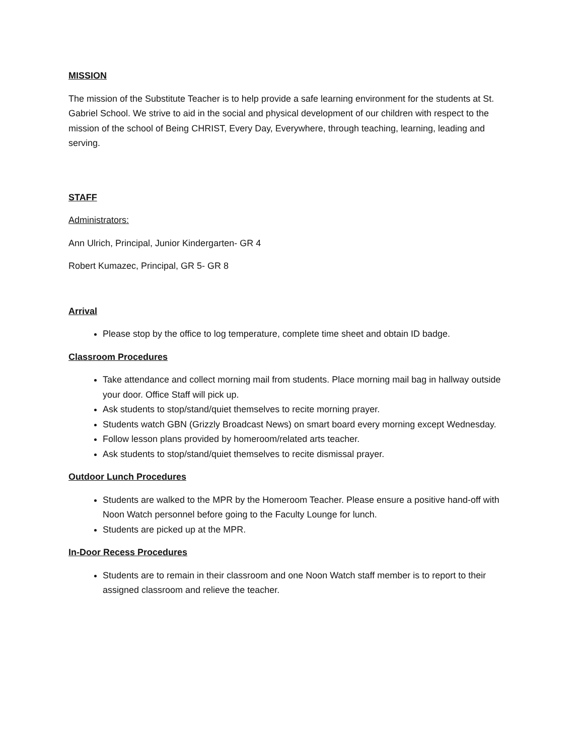MISSION
The mission of the Substitute Teacher is to help provide a safe learning environment for the students at St. Gabriel School. We strive to aid in the social and physical development of our children with respect to the mission of the school of Being CHRIST, Every Day, Everywhere, through teaching, learning, leading and serving.
STAFF
Administrators:
Ann Ulrich, Principal, Junior Kindergarten- GR 4
Robert Kumazec, Principal, GR 5- GR 8
Arrival
Please stop by the office to log temperature, complete time sheet and obtain ID badge.
Classroom Procedures
Take attendance and collect morning mail from students. Place morning mail bag in hallway outside your door. Office Staff will pick up.
Ask students to stop/stand/quiet themselves to recite morning prayer.
Students watch GBN (Grizzly Broadcast News) on smart board every morning except Wednesday.
Follow lesson plans provided by homeroom/related arts teacher.
Ask students to stop/stand/quiet themselves to recite dismissal prayer.
Outdoor Lunch Procedures
Students are walked to the MPR by the Homeroom Teacher. Please ensure a positive hand-off with Noon Watch personnel before going to the Faculty Lounge for lunch.
Students are picked up at the MPR.
In-Door Recess Procedures
Students are to remain in their classroom and one Noon Watch staff member is to report to their assigned classroom and relieve the teacher.